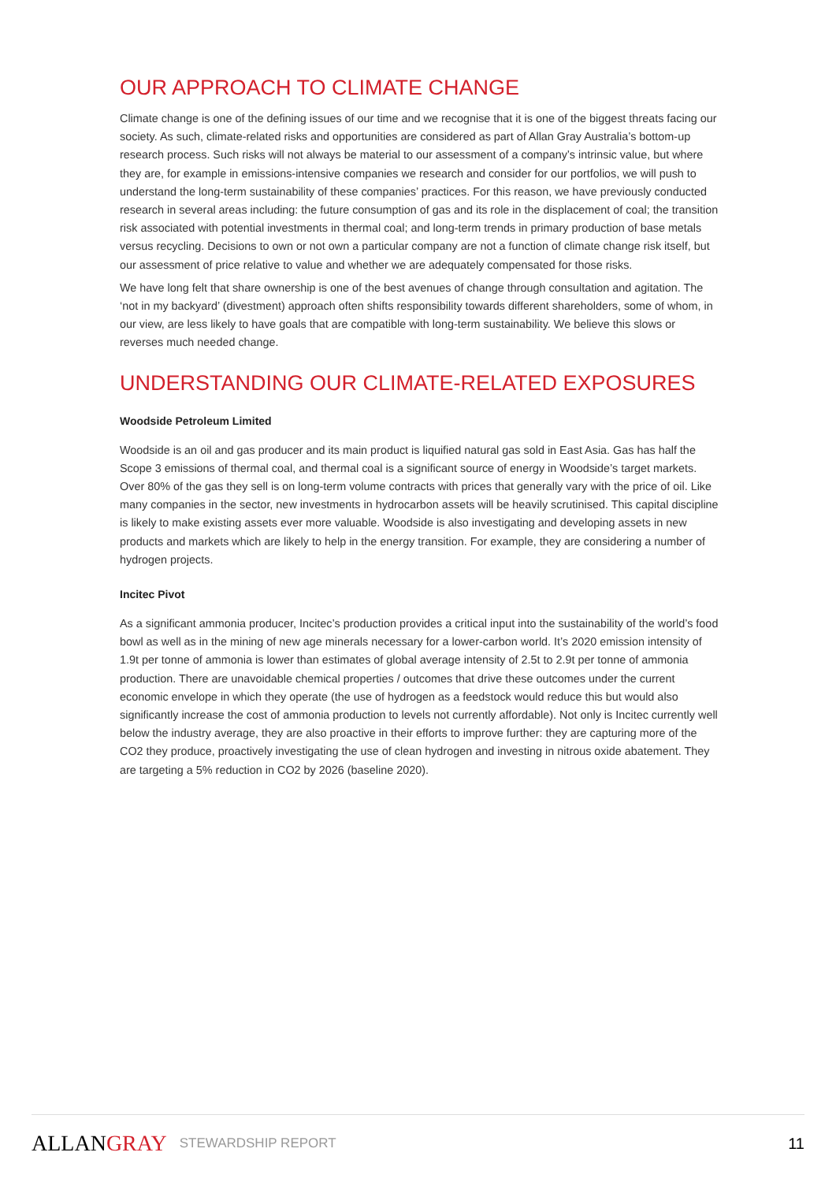OUR APPROACH TO CLIMATE CHANGE
Climate change is one of the defining issues of our time and we recognise that it is one of the biggest threats facing our society. As such, climate-related risks and opportunities are considered as part of Allan Gray Australia’s bottom-up research process. Such risks will not always be material to our assessment of a company’s intrinsic value, but where they are, for example in emissions-intensive companies we research and consider for our portfolios, we will push to understand the long-term sustainability of these companies’ practices. For this reason, we have previously conducted research in several areas including: the future consumption of gas and its role in the displacement of coal; the transition risk associated with potential investments in thermal coal; and long-term trends in primary production of base metals versus recycling. Decisions to own or not own a particular company are not a function of climate change risk itself, but our assessment of price relative to value and whether we are adequately compensated for those risks.
We have long felt that share ownership is one of the best avenues of change through consultation and agitation. The ‘not in my backyard’ (divestment) approach often shifts responsibility towards different shareholders, some of whom, in our view, are less likely to have goals that are compatible with long-term sustainability. We believe this slows or reverses much needed change.
UNDERSTANDING OUR CLIMATE-RELATED EXPOSURES
Woodside Petroleum Limited
Woodside is an oil and gas producer and its main product is liquified natural gas sold in East Asia. Gas has half the Scope 3 emissions of thermal coal, and thermal coal is a significant source of energy in Woodside’s target markets. Over 80% of the gas they sell is on long-term volume contracts with prices that generally vary with the price of oil. Like many companies in the sector, new investments in hydrocarbon assets will be heavily scrutinised. This capital discipline is likely to make existing assets ever more valuable. Woodside is also investigating and developing assets in new products and markets which are likely to help in the energy transition. For example, they are considering a number of hydrogen projects.
Incitec Pivot
As a significant ammonia producer, Incitec’s production provides a critical input into the sustainability of the world’s food bowl as well as in the mining of new age minerals necessary for a lower-carbon world. It’s 2020 emission intensity of 1.9t per tonne of ammonia is lower than estimates of global average intensity of 2.5t to 2.9t per tonne of ammonia production. There are unavoidable chemical properties / outcomes that drive these outcomes under the current economic envelope in which they operate (the use of hydrogen as a feedstock would reduce this but would also significantly increase the cost of ammonia production to levels not currently affordable). Not only is Incitec currently well below the industry average, they are also proactive in their efforts to improve further: they are capturing more of the CO2 they produce, proactively investigating the use of clean hydrogen and investing in nitrous oxide abatement. They are targeting a 5% reduction in CO2 by 2026 (baseline 2020).
ALLANGRAY
STEWARDSHIP REPORT
11